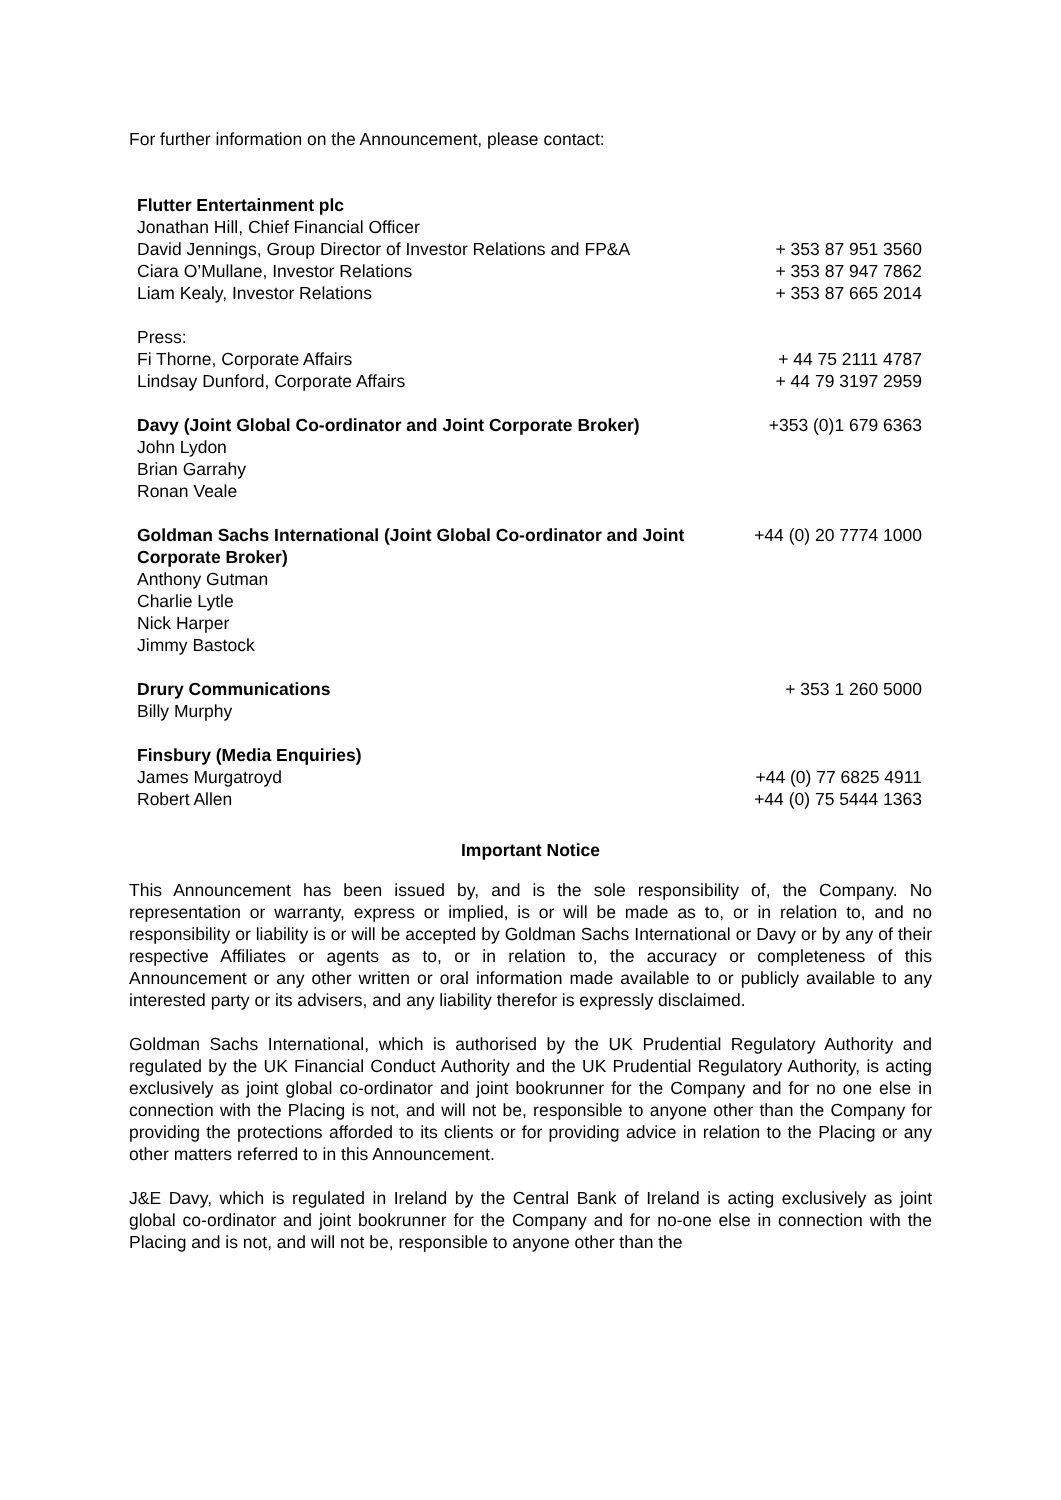For further information on the Announcement, please contact:
| Flutter Entertainment plc | |
| Jonathan Hill, Chief Financial Officer | |
| David Jennings, Group Director of Investor Relations and FP&A | + 353 87 951 3560 |
| Ciara O’Mullane, Investor Relations | + 353 87 947 7862 |
| Liam Kealy, Investor Relations | + 353 87 665 2014 |
| Press: | |
| Fi Thorne, Corporate Affairs | + 44 75 2111 4787 |
| Lindsay Dunford, Corporate Affairs | + 44 79 3197 2959 |
| Davy (Joint Global Co-ordinator and Joint Corporate Broker) John Lydon Brian Garrahy Ronan Veale | +353 (0)1 679 6363 |
| Goldman Sachs International (Joint Global Co-ordinator and Joint Corporate Broker) Anthony Gutman Charlie Lytle Nick Harper Jimmy Bastock | +44 (0) 20 7774 1000 |
| Drury Communications Billy Murphy | + 353 1 260 5000 |
| Finsbury (Media Enquiries) | |
| James Murgatroyd | +44 (0) 77 6825 4911 |
| Robert Allen | +44 (0) 75 5444 1363 |
Important Notice
This Announcement has been issued by, and is the sole responsibility of, the Company. No representation or warranty, express or implied, is or will be made as to, or in relation to, and no responsibility or liability is or will be accepted by Goldman Sachs International or Davy or by any of their respective Affiliates or agents as to, or in relation to, the accuracy or completeness of this Announcement or any other written or oral information made available to or publicly available to any interested party or its advisers, and any liability therefor is expressly disclaimed.
Goldman Sachs International, which is authorised by the UK Prudential Regulatory Authority and regulated by the UK Financial Conduct Authority and the UK Prudential Regulatory Authority, is acting exclusively as joint global co-ordinator and joint bookrunner for the Company and for no one else in connection with the Placing is not, and will not be, responsible to anyone other than the Company for providing the protections afforded to its clients or for providing advice in relation to the Placing or any other matters referred to in this Announcement.
J&E Davy, which is regulated in Ireland by the Central Bank of Ireland is acting exclusively as joint global co-ordinator and joint bookrunner for the Company and for no-one else in connection with the Placing and is not, and will not be, responsible to anyone other than the